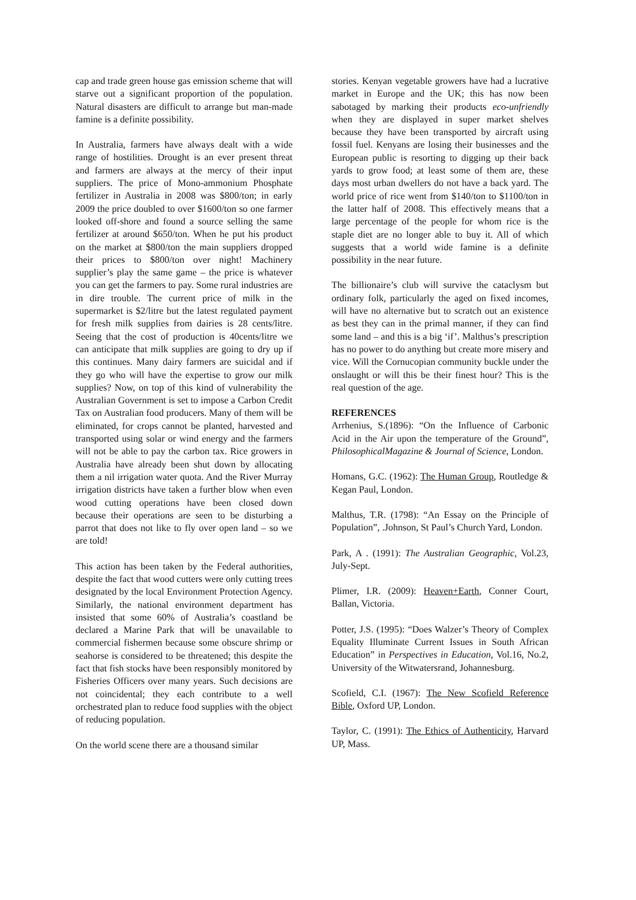cap and trade green house gas emission scheme that will starve out a significant proportion of the population. Natural disasters are difficult to arrange but man-made famine is a definite possibility.
In Australia, farmers have always dealt with a wide range of hostilities. Drought is an ever present threat and farmers are always at the mercy of their input suppliers. The price of Mono-ammonium Phosphate fertilizer in Australia in 2008 was $800/ton; in early 2009 the price doubled to over $1600/ton so one farmer looked off-shore and found a source selling the same fertilizer at around $650/ton. When he put his product on the market at $800/ton the main suppliers dropped their prices to $800/ton over night! Machinery supplier’s play the same game – the price is whatever you can get the farmers to pay. Some rural industries are in dire trouble. The current price of milk in the supermarket is $2/litre but the latest regulated payment for fresh milk supplies from dairies is 28 cents/litre. Seeing that the cost of production is 40cents/litre we can anticipate that milk supplies are going to dry up if this continues. Many dairy farmers are suicidal and if they go who will have the expertise to grow our milk supplies? Now, on top of this kind of vulnerability the Australian Government is set to impose a Carbon Credit Tax on Australian food producers. Many of them will be eliminated, for crops cannot be planted, harvested and transported using solar or wind energy and the farmers will not be able to pay the carbon tax. Rice growers in Australia have already been shut down by allocating them a nil irrigation water quota. And the River Murray irrigation districts have taken a further blow when even wood cutting operations have been closed down because their operations are seen to be disturbing a parrot that does not like to fly over open land – so we are told!
This action has been taken by the Federal authorities, despite the fact that wood cutters were only cutting trees designated by the local Environment Protection Agency. Similarly, the national environment department has insisted that some 60% of Australia’s coastland be declared a Marine Park that will be unavailable to commercial fishermen because some obscure shrimp or seahorse is considered to be threatened; this despite the fact that fish stocks have been responsibly monitored by Fisheries Officers over many years. Such decisions are not coincidental; they each contribute to a well orchestrated plan to reduce food supplies with the object of reducing population.
On the world scene there are a thousand similar
stories. Kenyan vegetable growers have had a lucrative market in Europe and the UK; this has now been sabotaged by marking their products eco-unfriendly when they are displayed in super market shelves because they have been transported by aircraft using fossil fuel. Kenyans are losing their businesses and the European public is resorting to digging up their back yards to grow food; at least some of them are, these days most urban dwellers do not have a back yard. The world price of rice went from $140/ton to $1100/ton in the latter half of 2008. This effectively means that a large percentage of the people for whom rice is the staple diet are no longer able to buy it. All of which suggests that a world wide famine is a definite possibility in the near future.
The billionaire’s club will survive the cataclysm but ordinary folk, particularly the aged on fixed incomes, will have no alternative but to scratch out an existence as best they can in the primal manner, if they can find some land – and this is a big ‘if’. Malthus’s prescription has no power to do anything but create more misery and vice. Will the Cornucopian community buckle under the onslaught or will this be their finest hour? This is the real question of the age.
REFERENCES
Arrhenius, S.(1896): “On the Influence of Carbonic Acid in the Air upon the temperature of the Ground”, PhilosophicalMagazine & Journal of Science, London.
Homans, G.C. (1962): The Human Group, Routledge & Kegan Paul, London.
Malthus, T.R. (1798): “An Essay on the Principle of Population”, .Johnson, St Paul’s Church Yard, London.
Park, A . (1991): The Australian Geographic, Vol.23, July-Sept.
Plimer, I.R. (2009): Heaven+Earth, Conner Court, Ballan, Victoria.
Potter, J.S. (1995): “Does Walzer’s Theory of Complex Equality Illuminate Current Issues in South African Education” in Perspectives in Education, Vol.16, No.2, University of the Witwatersrand, Johannesburg.
Scofield, C.I. (1967): The New Scofield Reference Bible, Oxford UP, London.
Taylor, C. (1991): The Ethics of Authenticity, Harvard UP, Mass.